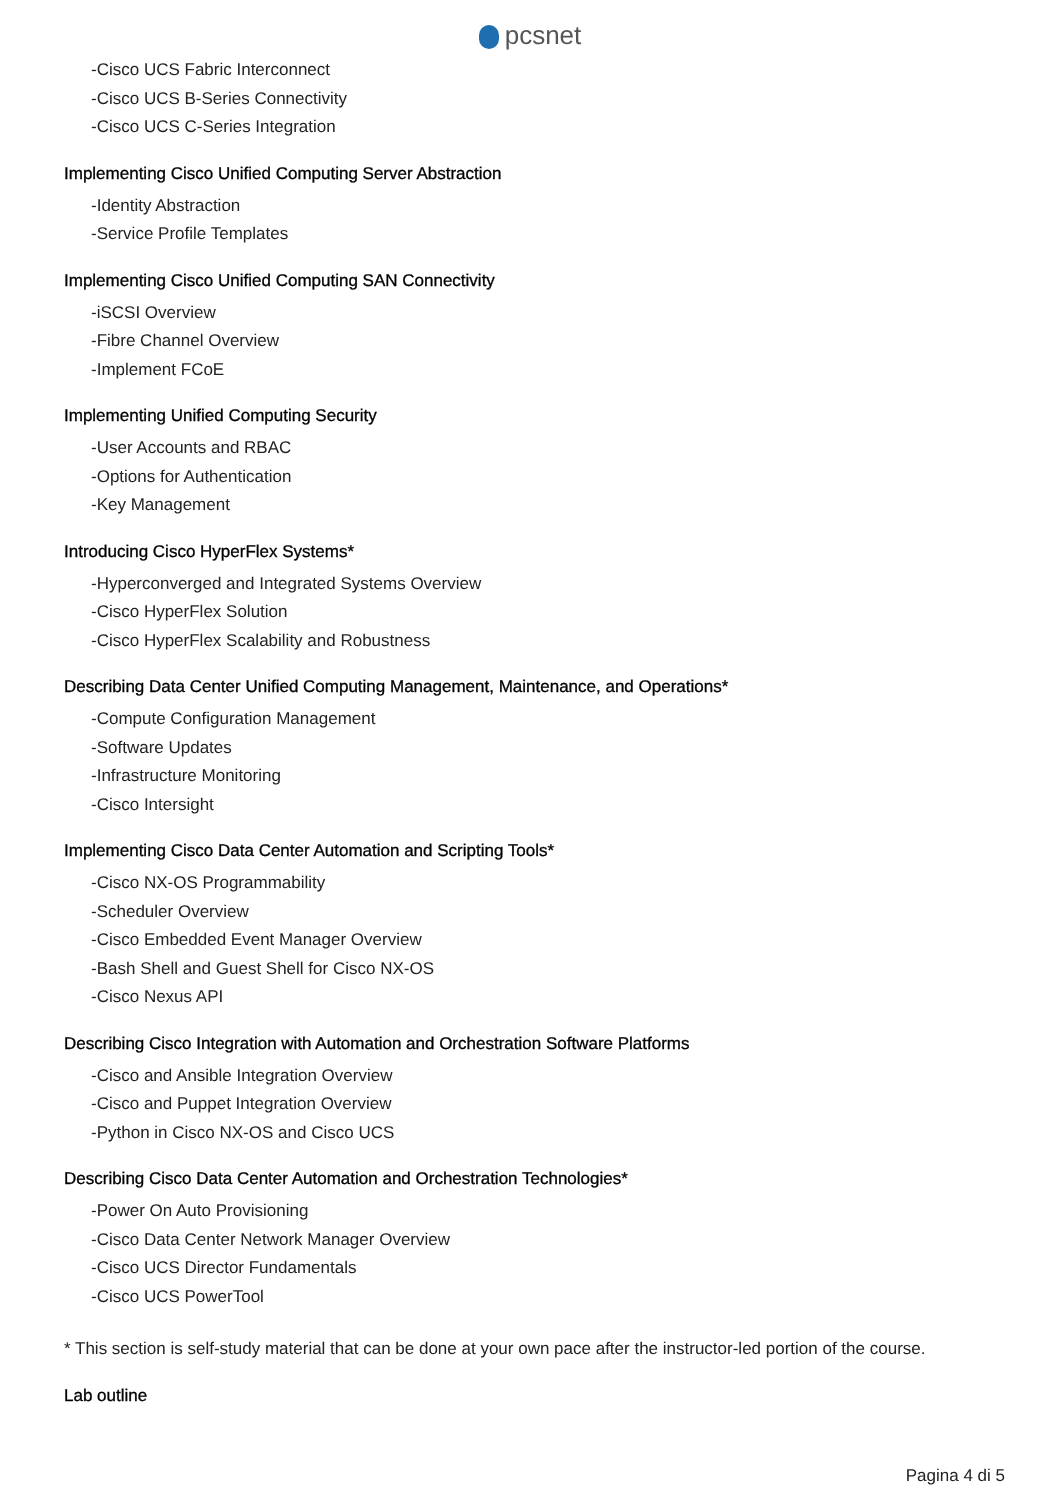pcsnet
-Cisco UCS Fabric Interconnect
-Cisco UCS B-Series Connectivity
-Cisco UCS C-Series Integration
Implementing Cisco Unified Computing Server Abstraction
-Identity Abstraction
-Service Profile Templates
Implementing Cisco Unified Computing SAN Connectivity
-iSCSI Overview
-Fibre Channel Overview
-Implement FCoE
Implementing Unified Computing Security
-User Accounts and RBAC
-Options for Authentication
-Key Management
Introducing Cisco HyperFlex Systems*
-Hyperconverged and Integrated Systems Overview
-Cisco HyperFlex Solution
-Cisco HyperFlex Scalability and Robustness
Describing Data Center Unified Computing Management, Maintenance, and Operations*
-Compute Configuration Management
-Software Updates
-Infrastructure Monitoring
-Cisco Intersight
Implementing Cisco Data Center Automation and Scripting Tools*
-Cisco NX-OS Programmability
-Scheduler Overview
-Cisco Embedded Event Manager Overview
-Bash Shell and Guest Shell for Cisco NX-OS
-Cisco Nexus API
Describing Cisco Integration with Automation and Orchestration Software Platforms
-Cisco and Ansible Integration Overview
-Cisco and Puppet Integration Overview
-Python in Cisco NX-OS and Cisco UCS
Describing Cisco Data Center Automation and Orchestration Technologies*
-Power On Auto Provisioning
-Cisco Data Center Network Manager Overview
-Cisco UCS Director Fundamentals
-Cisco UCS PowerTool
* This section is self-study material that can be done at your own pace after the instructor-led portion of the course.
Lab outline
Pagina 4 di 5